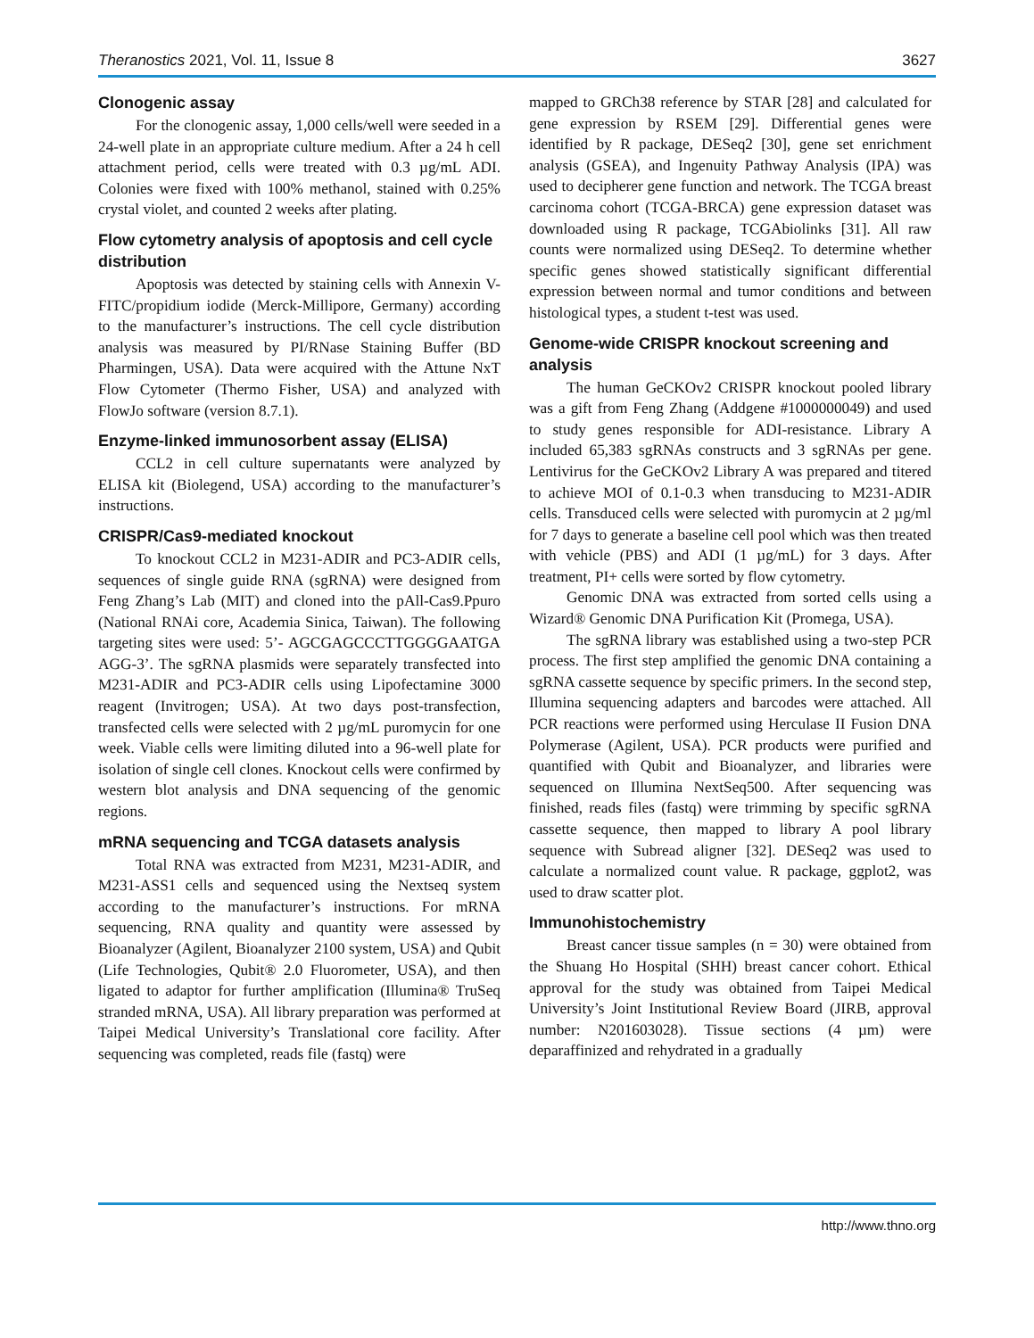Theranostics 2021, Vol. 11, Issue 8 3627
Clonogenic assay
For the clonogenic assay, 1,000 cells/well were seeded in a 24-well plate in an appropriate culture medium. After a 24 h cell attachment period, cells were treated with 0.3 µg/mL ADI. Colonies were fixed with 100% methanol, stained with 0.25% crystal violet, and counted 2 weeks after plating.
Flow cytometry analysis of apoptosis and cell cycle distribution
Apoptosis was detected by staining cells with Annexin V-FITC/propidium iodide (Merck-Millipore, Germany) according to the manufacturer’s instructions. The cell cycle distribution analysis was measured by PI/RNase Staining Buffer (BD Pharmingen, USA). Data were acquired with the Attune NxT Flow Cytometer (Thermo Fisher, USA) and analyzed with FlowJo software (version 8.7.1).
Enzyme-linked immunosorbent assay (ELISA)
CCL2 in cell culture supernatants were analyzed by ELISA kit (Biolegend, USA) according to the manufacturer’s instructions.
CRISPR/Cas9-mediated knockout
To knockout CCL2 in M231-ADIR and PC3-ADIR cells, sequences of single guide RNA (sgRNA) were designed from Feng Zhang’s Lab (MIT) and cloned into the pAll-Cas9.Ppuro (National RNAi core, Academia Sinica, Taiwan). The following targeting sites were used: 5’- AGCGAGCCCTTGGGGAATGA AGG-3’. The sgRNA plasmids were separately transfected into M231-ADIR and PC3-ADIR cells using Lipofectamine 3000 reagent (Invitrogen; USA). At two days post-transfection, transfected cells were selected with 2 µg/mL puromycin for one week. Viable cells were limiting diluted into a 96-well plate for isolation of single cell clones. Knockout cells were confirmed by western blot analysis and DNA sequencing of the genomic regions.
mRNA sequencing and TCGA datasets analysis
Total RNA was extracted from M231, M231-ADIR, and M231-ASS1 cells and sequenced using the Nextseq system according to the manufacturer’s instructions. For mRNA sequencing, RNA quality and quantity were assessed by Bioanalyzer (Agilent, Bioanalyzer 2100 system, USA) and Qubit (Life Technologies, Qubit® 2.0 Fluorometer, USA), and then ligated to adaptor for further amplification (Illumina® TruSeq stranded mRNA, USA). All library preparation was performed at Taipei Medical University’s Translational core facility. After sequencing was completed, reads file (fastq) were
mapped to GRCh38 reference by STAR [28] and calculated for gene expression by RSEM [29]. Differential genes were identified by R package, DESeq2 [30], gene set enrichment analysis (GSEA), and Ingenuity Pathway Analysis (IPA) was used to decipherer gene function and network. The TCGA breast carcinoma cohort (TCGA-BRCA) gene expression dataset was downloaded using R package, TCGAbiolinks [31]. All raw counts were normalized using DESeq2. To determine whether specific genes showed statistically significant differential expression between normal and tumor conditions and between histological types, a student t-test was used.
Genome-wide CRISPR knockout screening and analysis
The human GeCKOv2 CRISPR knockout pooled library was a gift from Feng Zhang (Addgene #1000000049) and used to study genes responsible for ADI-resistance. Library A included 65,383 sgRNAs constructs and 3 sgRNAs per gene. Lentivirus for the GeCKOv2 Library A was prepared and titered to achieve MOI of 0.1-0.3 when transducing to M231-ADIR cells. Transduced cells were selected with puromycin at 2 µg/ml for 7 days to generate a baseline cell pool which was then treated with vehicle (PBS) and ADI (1 µg/mL) for 3 days. After treatment, PI+ cells were sorted by flow cytometry.
Genomic DNA was extracted from sorted cells using a Wizard® Genomic DNA Purification Kit (Promega, USA).
The sgRNA library was established using a two-step PCR process. The first step amplified the genomic DNA containing a sgRNA cassette sequence by specific primers. In the second step, Illumina sequencing adapters and barcodes were attached. All PCR reactions were performed using Herculase II Fusion DNA Polymerase (Agilent, USA). PCR products were purified and quantified with Qubit and Bioanalyzer, and libraries were sequenced on Illumina NextSeq500. After sequencing was finished, reads files (fastq) were trimming by specific sgRNA cassette sequence, then mapped to library A pool library sequence with Subread aligner [32]. DESeq2 was used to calculate a normalized count value. R package, ggplot2, was used to draw scatter plot.
Immunohistochemistry
Breast cancer tissue samples (n = 30) were obtained from the Shuang Ho Hospital (SHH) breast cancer cohort. Ethical approval for the study was obtained from Taipei Medical University’s Joint Institutional Review Board (JIRB, approval number: N201603028). Tissue sections (4 µm) were deparaffinized and rehydrated in a gradually
http://www.thno.org